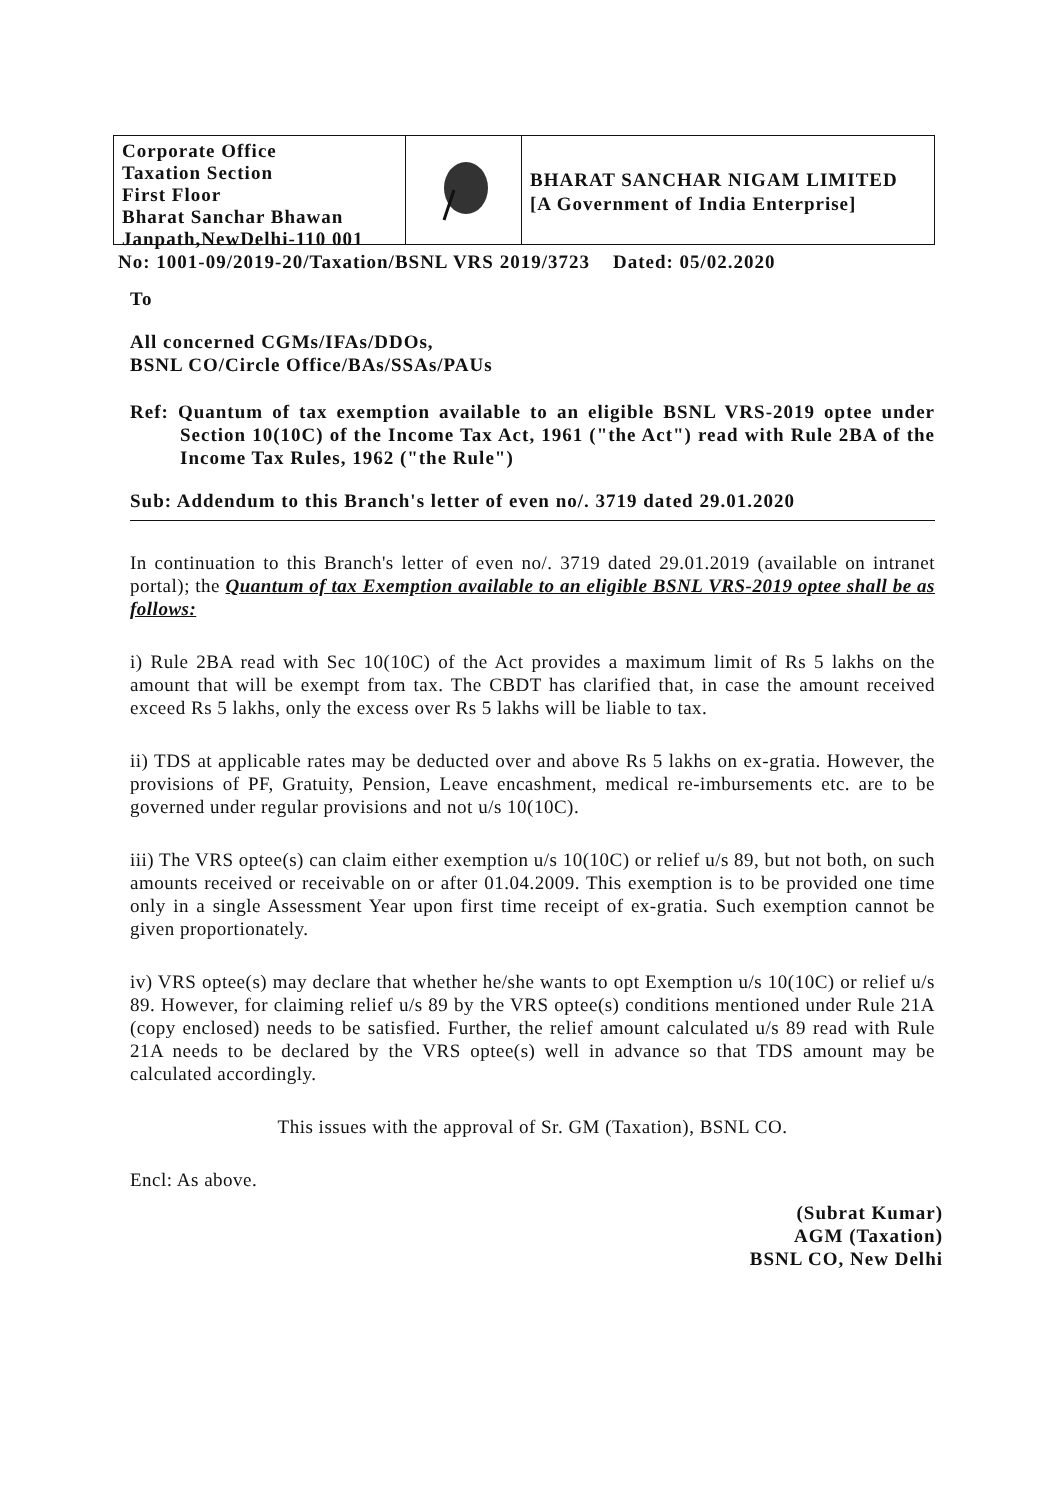Corporate Office
Taxation Section
First Floor
Bharat Sanchar Bhawan
Janpath,NewDelhi-110 001
BHARAT SANCHAR NIGAM LIMITED
[A Government of India Enterprise]
No: 1001-09/2019-20/Taxation/BSNL VRS 2019/3723 Dated: 05/02.2020
To
All concerned CGMs/IFAs/DDOs,
BSNL CO/Circle Office/BAs/SSAs/PAUs
Ref: Quantum of tax exemption available to an eligible BSNL VRS-2019 optee under Section 10(10C) of the Income Tax Act, 1961 ("the Act") read with Rule 2BA of the Income Tax Rules, 1962 ("the Rule")
Sub: Addendum to this Branch's letter of even no/. 3719 dated 29.01.2020
In continuation to this Branch's letter of even no/. 3719 dated 29.01.2019 (available on intranet portal); the Quantum of tax Exemption available to an eligible BSNL VRS-2019 optee shall be as follows:
i) Rule 2BA read with Sec 10(10C) of the Act provides a maximum limit of Rs 5 lakhs on the amount that will be exempt from tax. The CBDT has clarified that, in case the amount received exceed Rs 5 lakhs, only the excess over Rs 5 lakhs will be liable to tax.
ii) TDS at applicable rates may be deducted over and above Rs 5 lakhs on ex-gratia. However, the provisions of PF, Gratuity, Pension, Leave encashment, medical re-imbursements etc. are to be governed under regular provisions and not u/s 10(10C).
iii) The VRS optee(s) can claim either exemption u/s 10(10C) or relief u/s 89, but not both, on such amounts received or receivable on or after 01.04.2009. This exemption is to be provided one time only in a single Assessment Year upon first time receipt of ex-gratia. Such exemption cannot be given proportionately.
iv) VRS optee(s) may declare that whether he/she wants to opt Exemption u/s 10(10C) or relief u/s 89. However, for claiming relief u/s 89 by the VRS optee(s) conditions mentioned under Rule 21A (copy enclosed) needs to be satisfied. Further, the relief amount calculated u/s 89 read with Rule 21A needs to be declared by the VRS optee(s) well in advance so that TDS amount may be calculated accordingly.
This issues with the approval of Sr. GM (Taxation), BSNL CO.
Encl: As above.
(Subrat Kumar)
AGM (Taxation)
BSNL CO, New Delhi